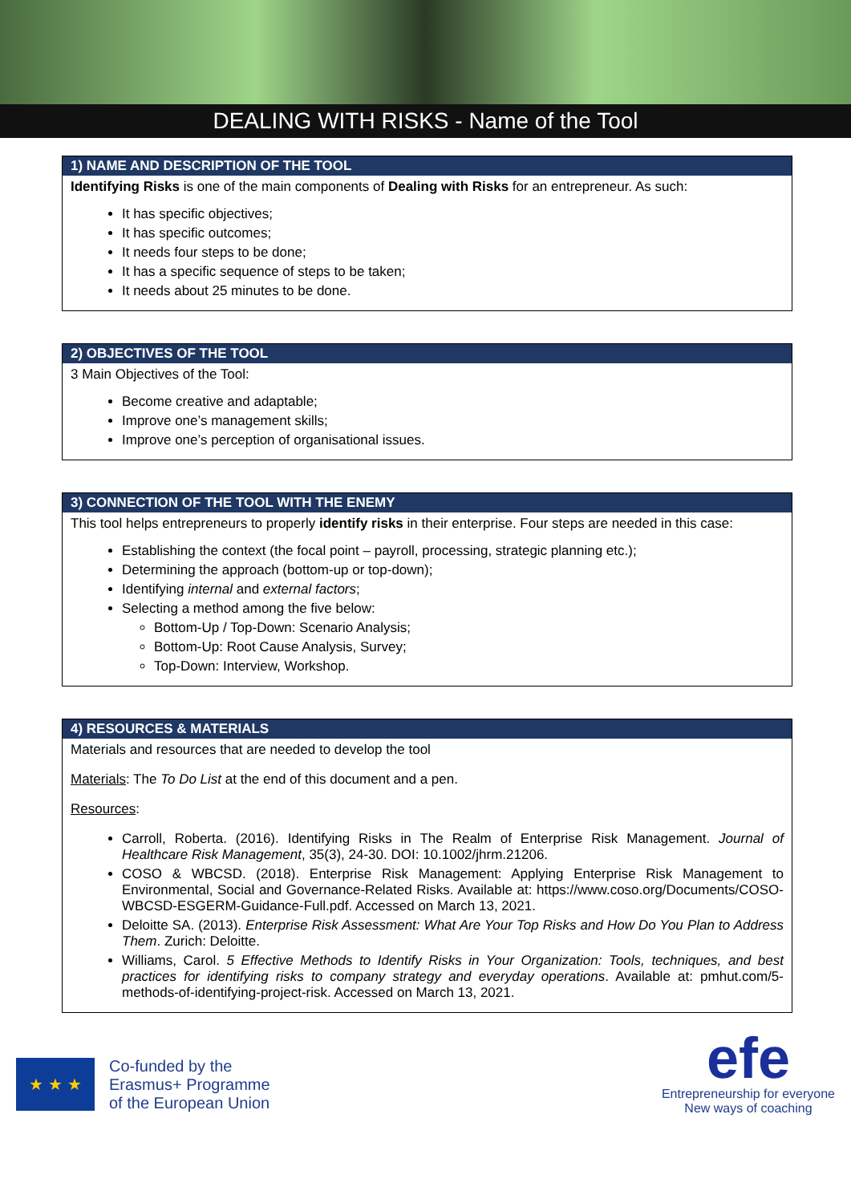DEALING WITH RISKS - Name of the Tool
| 1) NAME AND DESCRIPTION OF THE TOOL |
| --- |
| Identifying Risks is one of the main components of Dealing with Risks for an entrepreneur. As such: It has specific objectives; It has specific outcomes; It needs four steps to be done; It has a specific sequence of steps to be taken; It needs about 25 minutes to be done. |
| 2) OBJECTIVES OF THE TOOL |
| --- |
| 3 Main Objectives of the Tool: Become creative and adaptable; Improve one’s management skills; Improve one’s perception of organisational issues. |
| 3) CONNECTION OF THE TOOL WITH THE ENEMY |
| --- |
| This tool helps entrepreneurs to properly identify risks in their enterprise. Four steps are needed in this case: Establishing the context (the focal point – payroll, processing, strategic planning etc.); Determining the approach (bottom-up or top-down); Identifying internal and external factors ; Selecting a method among the five below: Bottom-Up / Top-Down: Scenario Analysis; Bottom-Up: Root Cause Analysis, Survey; Top-Down: Interview, Workshop. |
| 4) RESOURCES & MATERIALS |
| --- |
| Materials and resources that are needed to develop the tool Materials : The To Do List at the end of this document and a pen. Resources : Carroll, Roberta. (2016). Identifying Risks in The Realm of Enterprise Risk Management. Journal of Healthcare Risk Management , 35(3), 24-30. DOI: 10.1002/jhrm.21206. COSO & WBCSD. (2018). Enterprise Risk Management: Applying Enterprise Risk Management to Environmental, Social and Governance-Related Risks. Available at: https://www.coso.org/Documents/COSO-WBCSD-ESGERM-Guidance-Full.pdf. Accessed on March 13, 2021. Deloitte SA. (2013). Enterprise Risk Assessment: What Are Your Top Risks and How Do You Plan to Address Them . Zurich: Deloitte. Williams, Carol. 5 Effective Methods to Identify Risks in Your Organization: Tools, techniques, and best practices for identifying risks to company strategy and everyday operations . Available at: pmhut.com/5-methods-of-identifying-project-risk. Accessed on March 13, 2021. |
★ ★ ★
Co-funded by the
Erasmus+ Programme
of the European Union
efe
Entrepreneurship for everyone
New ways of coaching